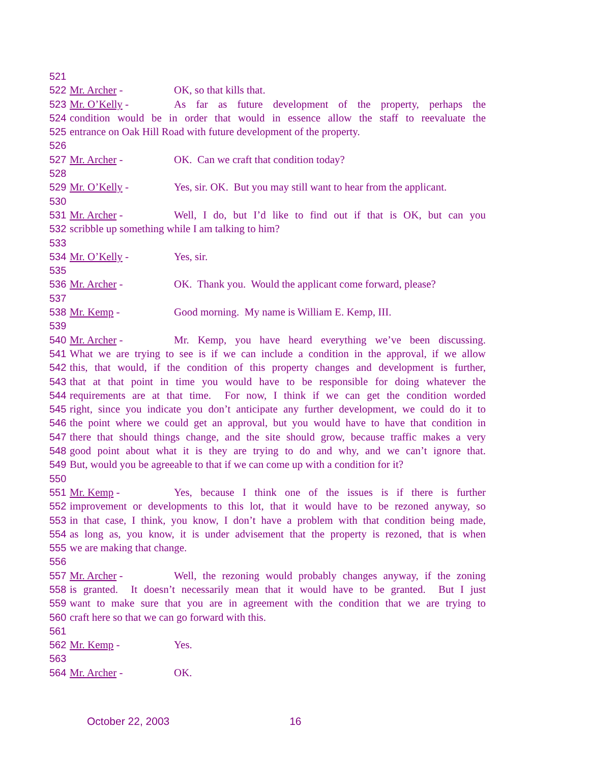521
522 Mr. Archer - OK, so that kills that.
523 Mr. O’Kelly - As far as future development of the property, perhaps the
524 condition would be in order that would in essence allow the staff to reevaluate the
525 entrance on Oak Hill Road with future development of the property.
526
527 Mr. Archer - OK. Can we craft that condition today?
528
529 Mr. O’Kelly - Yes, sir. OK. But you may still want to hear from the applicant.
530
531 Mr. Archer - Well, I do, but I’d like to find out if that is OK, but can you
532 scribble up something while I am talking to him?
533
534 Mr. O’Kelly - Yes, sir.
535
536 Mr. Archer - OK. Thank you. Would the applicant come forward, please?
537
538 Mr. Kemp - Good morning. My name is William E. Kemp, III.
539
540 Mr. Archer - Mr. Kemp, you have heard everything we’ve been discussing.
541 What we are trying to see is if we can include a condition in the approval, if we allow
542 this, that would, if the condition of this property changes and development is further,
543 that at that point in time you would have to be responsible for doing whatever the
544 requirements are at that time. For now, I think if we can get the condition worded
545 right, since you indicate you don’t anticipate any further development, we could do it to
546 the point where we could get an approval, but you would have to have that condition in
547 there that should things change, and the site should grow, because traffic makes a very
548 good point about what it is they are trying to do and why, and we can’t ignore that.
549 But, would you be agreeable to that if we can come up with a condition for it?
550
551 Mr. Kemp - Yes, because I think one of the issues is if there is further
552 improvement or developments to this lot, that it would have to be rezoned anyway, so
553 in that case, I think, you know, I don’t have a problem with that condition being made,
554 as long as, you know, it is under advisement that the property is rezoned, that is when
555 we are making that change.
556
557 Mr. Archer - Well, the rezoning would probably changes anyway, if the zoning
558 is granted. It doesn’t necessarily mean that it would have to be granted. But I just
559 want to make sure that you are in agreement with the condition that we are trying to
560 craft here so that we can go forward with this.
561
562 Mr. Kemp - Yes.
563
564 Mr. Archer - OK.
October 22, 2003 16